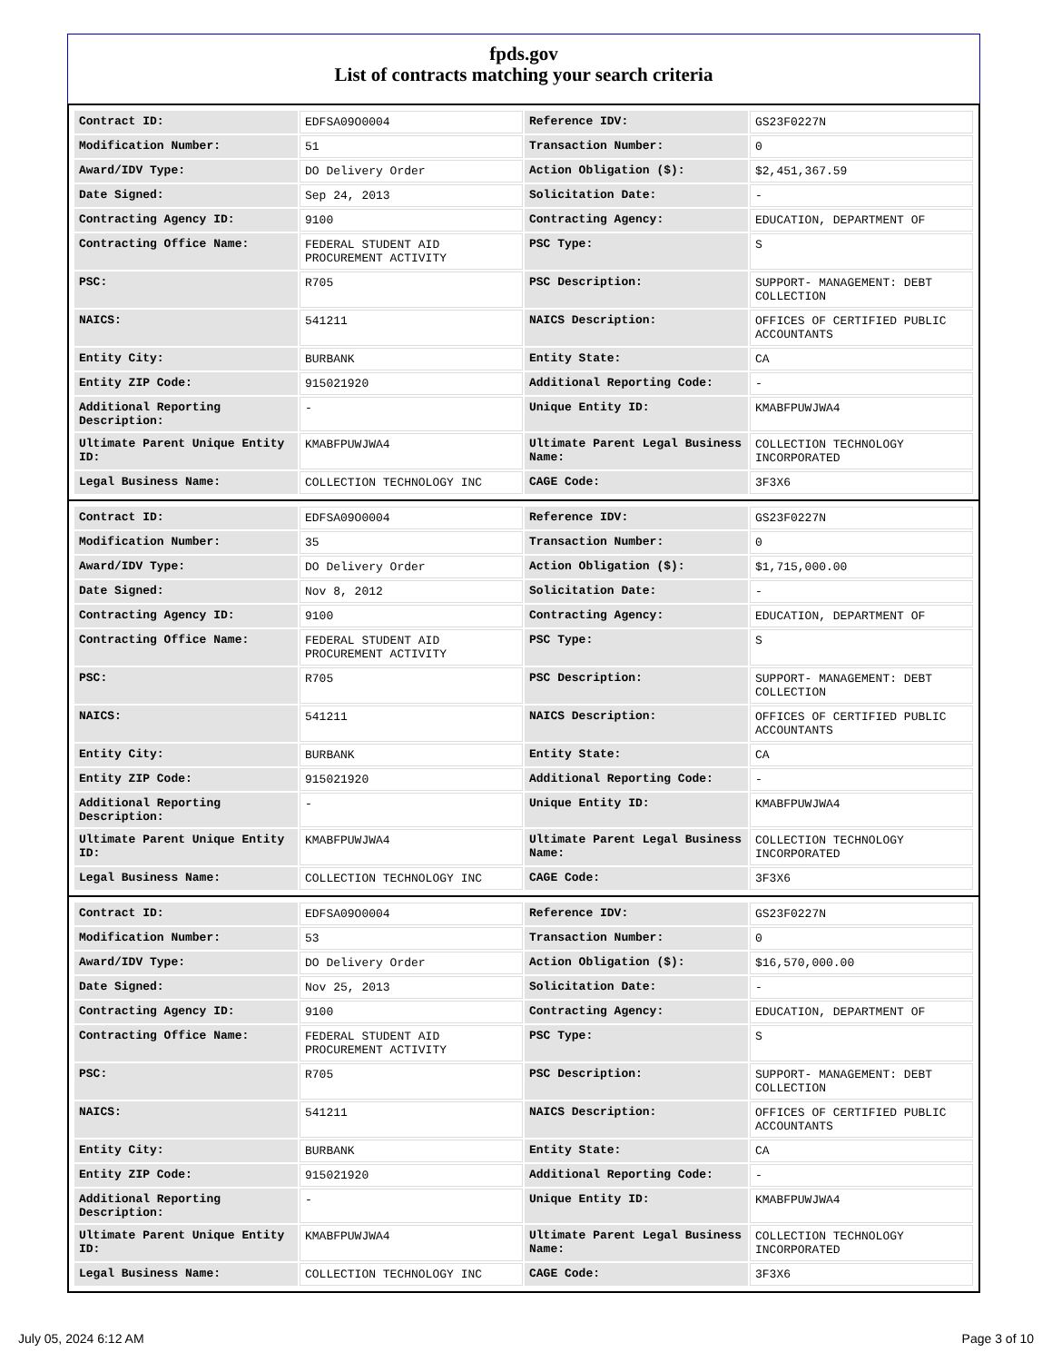fpds.gov
List of contracts matching your search criteria
| Contract ID: | EDFSA09O0004 | Reference IDV: | GS23F0227N |
| Modification Number: | 51 | Transaction Number: | 0 |
| Award/IDV Type: | DO Delivery Order | Action Obligation ($): | $2,451,367.59 |
| Date Signed: | Sep 24, 2013 | Solicitation Date: | - |
| Contracting Agency ID: | 9100 | Contracting Agency: | EDUCATION, DEPARTMENT OF |
| Contracting Office Name: | FEDERAL STUDENT AID PROCUREMENT ACTIVITY | PSC Type: | S |
| PSC: | R705 | PSC Description: | SUPPORT- MANAGEMENT: DEBT COLLECTION |
| NAICS: | 541211 | NAICS Description: | OFFICES OF CERTIFIED PUBLIC ACCOUNTANTS |
| Entity City: | BURBANK | Entity State: | CA |
| Entity ZIP Code: | 915021920 | Additional Reporting Code: | - |
| Additional Reporting Description: | - | Unique Entity ID: | KMABFPUWJWA4 |
| Ultimate Parent Unique Entity ID: | KMABFPUWJWA4 | Ultimate Parent Legal Business Name: | COLLECTION TECHNOLOGY INCORPORATED |
| Legal Business Name: | COLLECTION TECHNOLOGY INC | CAGE Code: | 3F3X6 |
| Contract ID: | EDFSA09O0004 | Reference IDV: | GS23F0227N |
| Modification Number: | 35 | Transaction Number: | 0 |
| Award/IDV Type: | DO Delivery Order | Action Obligation ($): | $1,715,000.00 |
| Date Signed: | Nov 8, 2012 | Solicitation Date: | - |
| Contracting Agency ID: | 9100 | Contracting Agency: | EDUCATION, DEPARTMENT OF |
| Contracting Office Name: | FEDERAL STUDENT AID PROCUREMENT ACTIVITY | PSC Type: | S |
| PSC: | R705 | PSC Description: | SUPPORT- MANAGEMENT: DEBT COLLECTION |
| NAICS: | 541211 | NAICS Description: | OFFICES OF CERTIFIED PUBLIC ACCOUNTANTS |
| Entity City: | BURBANK | Entity State: | CA |
| Entity ZIP Code: | 915021920 | Additional Reporting Code: | - |
| Additional Reporting Description: | - | Unique Entity ID: | KMABFPUWJWA4 |
| Ultimate Parent Unique Entity ID: | KMABFPUWJWA4 | Ultimate Parent Legal Business Name: | COLLECTION TECHNOLOGY INCORPORATED |
| Legal Business Name: | COLLECTION TECHNOLOGY INC | CAGE Code: | 3F3X6 |
| Contract ID: | EDFSA09O0004 | Reference IDV: | GS23F0227N |
| Modification Number: | 53 | Transaction Number: | 0 |
| Award/IDV Type: | DO Delivery Order | Action Obligation ($): | $16,570,000.00 |
| Date Signed: | Nov 25, 2013 | Solicitation Date: | - |
| Contracting Agency ID: | 9100 | Contracting Agency: | EDUCATION, DEPARTMENT OF |
| Contracting Office Name: | FEDERAL STUDENT AID PROCUREMENT ACTIVITY | PSC Type: | S |
| PSC: | R705 | PSC Description: | SUPPORT- MANAGEMENT: DEBT COLLECTION |
| NAICS: | 541211 | NAICS Description: | OFFICES OF CERTIFIED PUBLIC ACCOUNTANTS |
| Entity City: | BURBANK | Entity State: | CA |
| Entity ZIP Code: | 915021920 | Additional Reporting Code: | - |
| Additional Reporting Description: | - | Unique Entity ID: | KMABFPUWJWA4 |
| Ultimate Parent Unique Entity ID: | KMABFPUWJWA4 | Ultimate Parent Legal Business Name: | COLLECTION TECHNOLOGY INCORPORATED |
| Legal Business Name: | COLLECTION TECHNOLOGY INC | CAGE Code: | 3F3X6 |
July 05, 2024 6:12 AM Page 3 of 10